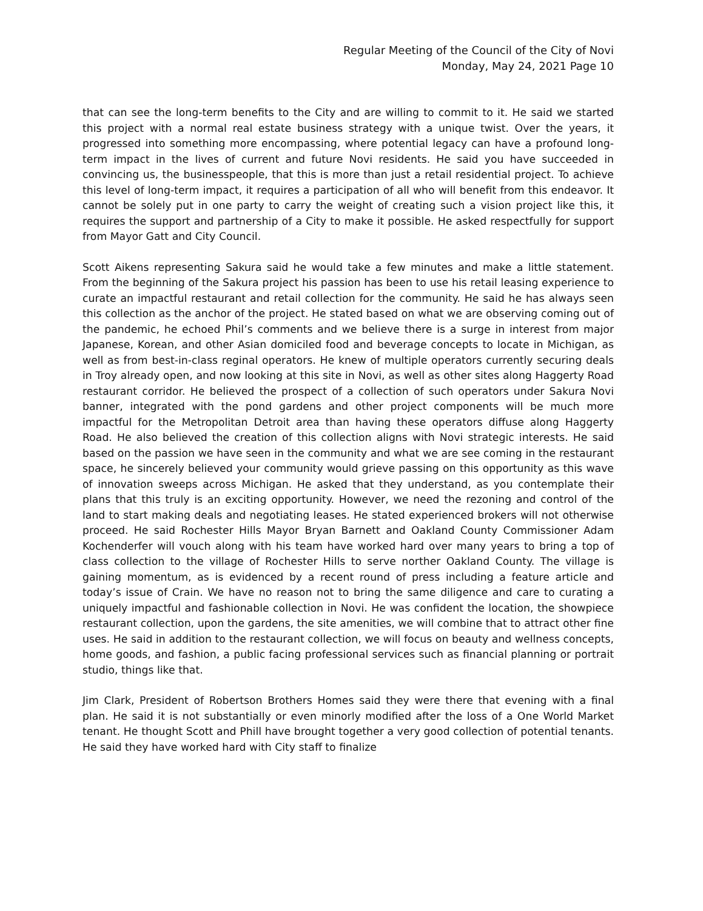Regular Meeting of the Council of the City of Novi
Monday, May 24, 2021 Page 10
that can see the long-term benefits to the City and are willing to commit to it. He said we started this project with a normal real estate business strategy with a unique twist. Over the years, it progressed into something more encompassing, where potential legacy can have a profound long-term impact in the lives of current and future Novi residents. He said you have succeeded in convincing us, the businesspeople, that this is more than just a retail residential project. To achieve this level of long-term impact, it requires a participation of all who will benefit from this endeavor. It cannot be solely put in one party to carry the weight of creating such a vision project like this, it requires the support and partnership of a City to make it possible. He asked respectfully for support from Mayor Gatt and City Council.
Scott Aikens representing Sakura said he would take a few minutes and make a little statement. From the beginning of the Sakura project his passion has been to use his retail leasing experience to curate an impactful restaurant and retail collection for the community. He said he has always seen this collection as the anchor of the project. He stated based on what we are observing coming out of the pandemic, he echoed Phil’s comments and we believe there is a surge in interest from major Japanese, Korean, and other Asian domiciled food and beverage concepts to locate in Michigan, as well as from best-in-class reginal operators. He knew of multiple operators currently securing deals in Troy already open, and now looking at this site in Novi, as well as other sites along Haggerty Road restaurant corridor. He believed the prospect of a collection of such operators under Sakura Novi banner, integrated with the pond gardens and other project components will be much more impactful for the Metropolitan Detroit area than having these operators diffuse along Haggerty Road. He also believed the creation of this collection aligns with Novi strategic interests. He said based on the passion we have seen in the community and what we are see coming in the restaurant space, he sincerely believed your community would grieve passing on this opportunity as this wave of innovation sweeps across Michigan. He asked that they understand, as you contemplate their plans that this truly is an exciting opportunity. However, we need the rezoning and control of the land to start making deals and negotiating leases. He stated experienced brokers will not otherwise proceed. He said Rochester Hills Mayor Bryan Barnett and Oakland County Commissioner Adam Kochenderfer will vouch along with his team have worked hard over many years to bring a top of class collection to the village of Rochester Hills to serve norther Oakland County. The village is gaining momentum, as is evidenced by a recent round of press including a feature article and today’s issue of Crain. We have no reason not to bring the same diligence and care to curating a uniquely impactful and fashionable collection in Novi. He was confident the location, the showpiece restaurant collection, upon the gardens, the site amenities, we will combine that to attract other fine uses. He said in addition to the restaurant collection, we will focus on beauty and wellness concepts, home goods, and fashion, a public facing professional services such as financial planning or portrait studio, things like that.
Jim Clark, President of Robertson Brothers Homes said they were there that evening with a final plan. He said it is not substantially or even minorly modified after the loss of a One World Market tenant. He thought Scott and Phill have brought together a very good collection of potential tenants. He said they have worked hard with City staff to finalize